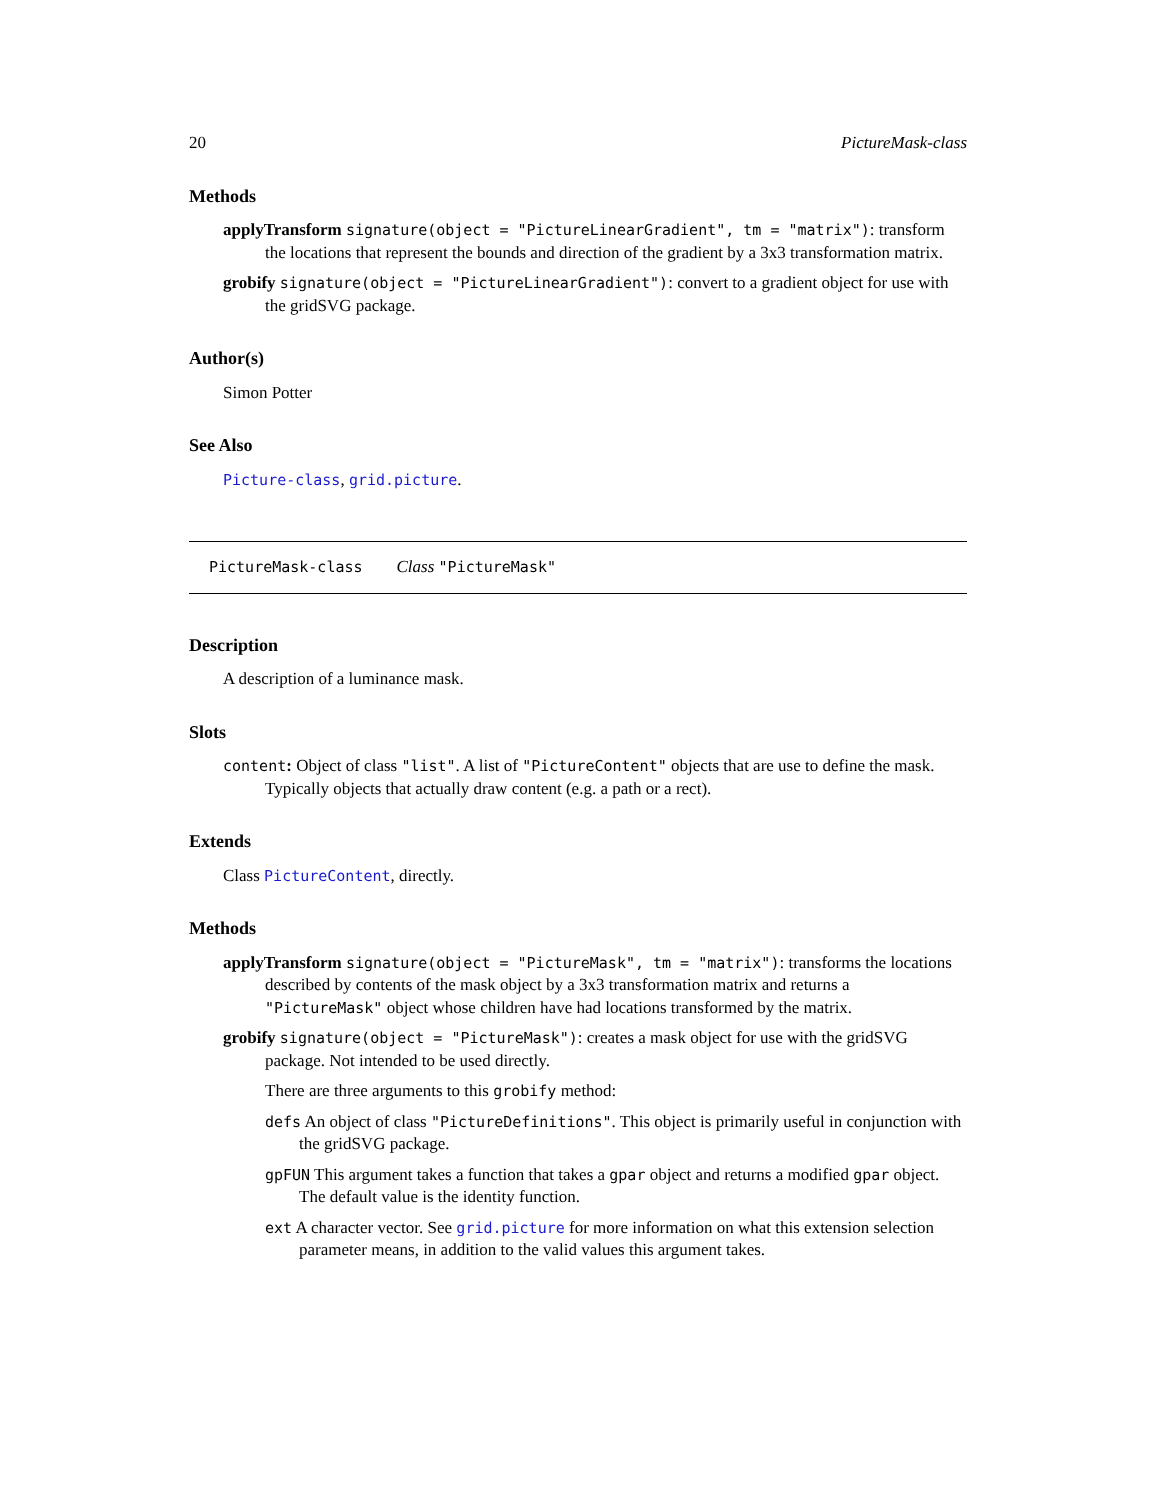20 PictureMask-class
Methods
applyTransform signature(object = "PictureLinearGradient", tm = "matrix"): transform the locations that represent the bounds and direction of the gradient by a 3x3 transformation matrix.
grobify signature(object = "PictureLinearGradient"): convert to a gradient object for use with the gridSVG package.
Author(s)
Simon Potter
See Also
Picture-class, grid.picture.
PictureMask-class Class "PictureMask"
Description
A description of a luminance mask.
Slots
content: Object of class "list". A list of "PictureContent" objects that are use to define the mask. Typically objects that actually draw content (e.g. a path or a rect).
Extends
Class PictureContent, directly.
Methods
applyTransform signature(object = "PictureMask", tm = "matrix"): transforms the locations described by contents of the mask object by a 3x3 transformation matrix and returns a "PictureMask" object whose children have had locations transformed by the matrix.
grobify signature(object = "PictureMask"): creates a mask object for use with the gridSVG package. Not intended to be used directly.
There are three arguments to this grobify method:
defs An object of class "PictureDefinitions". This object is primarily useful in conjunction with the gridSVG package.
gpFUN This argument takes a function that takes a gpar object and returns a modified gpar object. The default value is the identity function.
ext A character vector. See grid.picture for more information on what this extension selection parameter means, in addition to the valid values this argument takes.